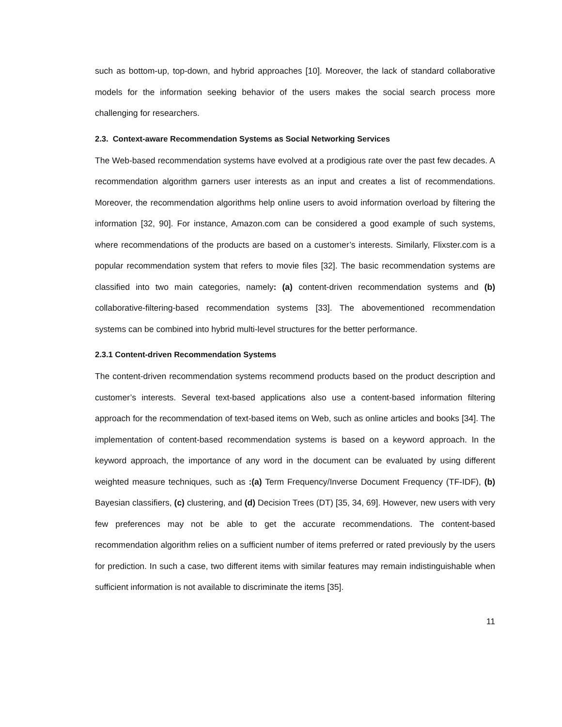such as bottom-up, top-down, and hybrid approaches [10]. Moreover, the lack of standard collaborative models for the information seeking behavior of the users makes the social search process more challenging for researchers.
2.3. Context-aware Recommendation Systems as Social Networking Services
The Web-based recommendation systems have evolved at a prodigious rate over the past few decades. A recommendation algorithm garners user interests as an input and creates a list of recommendations. Moreover, the recommendation algorithms help online users to avoid information overload by filtering the information [32, 90]. For instance, Amazon.com can be considered a good example of such systems, where recommendations of the products are based on a customer’s interests. Similarly, Flixster.com is a popular recommendation system that refers to movie files [32]. The basic recommendation systems are classified into two main categories, namely: (a) content-driven recommendation systems and (b) collaborative-filtering-based recommendation systems [33]. The abovementioned recommendation systems can be combined into hybrid multi-level structures for the better performance.
2.3.1 Content-driven Recommendation Systems
The content-driven recommendation systems recommend products based on the product description and customer’s interests. Several text-based applications also use a content-based information filtering approach for the recommendation of text-based items on Web, such as online articles and books [34]. The implementation of content-based recommendation systems is based on a keyword approach. In the keyword approach, the importance of any word in the document can be evaluated by using different weighted measure techniques, such as :(a) Term Frequency/Inverse Document Frequency (TF-IDF), (b) Bayesian classifiers, (c) clustering, and (d) Decision Trees (DT) [35, 34, 69]. However, new users with very few preferences may not be able to get the accurate recommendations. The content-based recommendation algorithm relies on a sufficient number of items preferred or rated previously by the users for prediction. In such a case, two different items with similar features may remain indistinguishable when sufficient information is not available to discriminate the items [35].
11